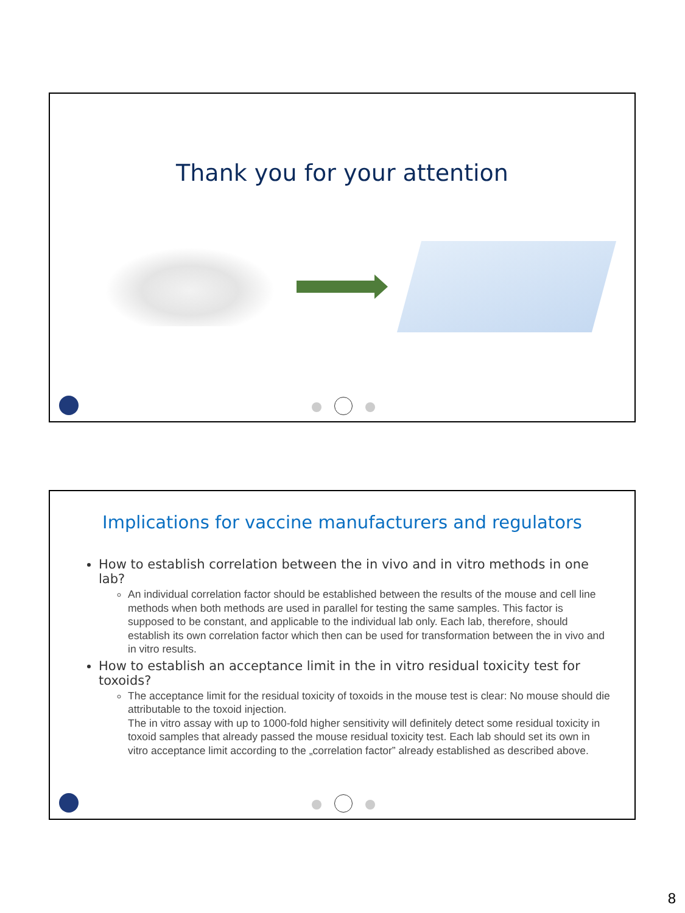Thank you for your attention
Implications for vaccine manufacturers and regulators
How to establish correlation between the in vivo and in vitro methods in one lab?
An individual correlation factor should be established between the results of the mouse and cell line methods when both methods are used in parallel for testing the same samples. This factor is supposed to be constant, and applicable to the individual lab only. Each lab, therefore, should establish its own correlation factor which then can be used for transformation between the in vivo and in vitro results.
How to establish an acceptance limit in the in vitro residual toxicity test for toxoids?
The acceptance limit for the residual toxicity of toxoids in the mouse test is clear: No mouse should die attributable to the toxoid injection.
The in vitro assay with up to 1000-fold higher sensitivity will definitely detect some residual toxicity in toxoid samples that already passed the mouse residual toxicity test. Each lab should set its own in vitro acceptance limit according to the „correlation factor” already established as described above.
8